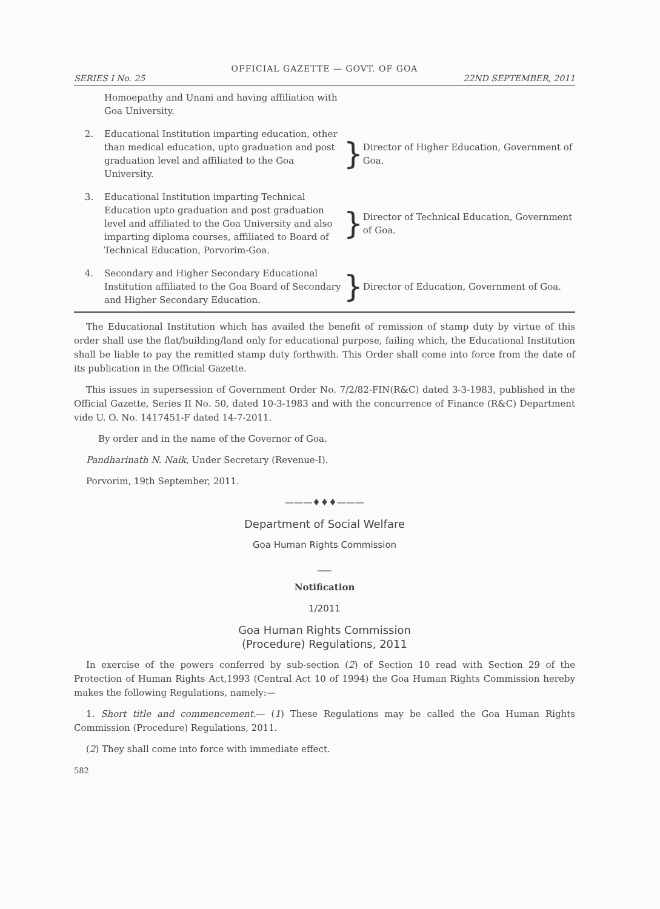OFFICIAL GAZETTE — GOVT. OF GOA
SERIES I No. 25 22ND SEPTEMBER, 2011
| | Homoepathy and Unani and having affiliation with Goa University. | | |
| 2. | Educational Institution imparting education, other than medical education, upto graduation and post graduation level and affiliated to the Goa University. | } | Director of Higher Education, Government of Goa. |
| 3. | Educational Institution imparting Technical Education upto graduation and post graduation level and affiliated to the Goa University and also imparting diploma courses, affiliated to Board of Technical Education, Porvorim-Goa. | } | Director of Technical Education, Government of Goa. |
| 4. | Secondary and Higher Secondary Educational Institution affiliated to the Goa Board of Secondary and Higher Secondary Education. | } | Director of Education, Government of Goa. |
The Educational Institution which has availed the benefit of remission of stamp duty by virtue of this order shall use the flat/building/land only for educational purpose, failing which, the Educational Institution shall be liable to pay the remitted stamp duty forthwith. This Order shall come into force from the date of its publication in the Official Gazette.
This issues in supersession of Government Order No. 7/2/82-FIN(R&C) dated 3-3-1983, published in the Official Gazette, Series II No. 50, dated 10-3-1983 and with the concurrence of Finance (R&C) Department vide U. O. No. 1417451-F dated 14-7-2011.
By order and in the name of the Governor of Goa.
Pandharinath N. Naik, Under Secretary (Revenue-I).
Porvorim, 19th September, 2011.
———♦♦♦———
Department of Social Welfare
Goa Human Rights Commission
___
Notification
1/2011
Goa Human Rights Commission
(Procedure) Regulations, 2011
In exercise of the powers conferred by sub-section (2) of Section 10 read with Section 29 of the Protection of Human Rights Act,1993 (Central Act 10 of 1994) the Goa Human Rights Commission hereby makes the following Regulations, namely:—
1. Short title and commencement.— (1) These Regulations may be called the Goa Human Rights Commission (Procedure) Regulations, 2011.
(2) They shall come into force with immediate effect.
582